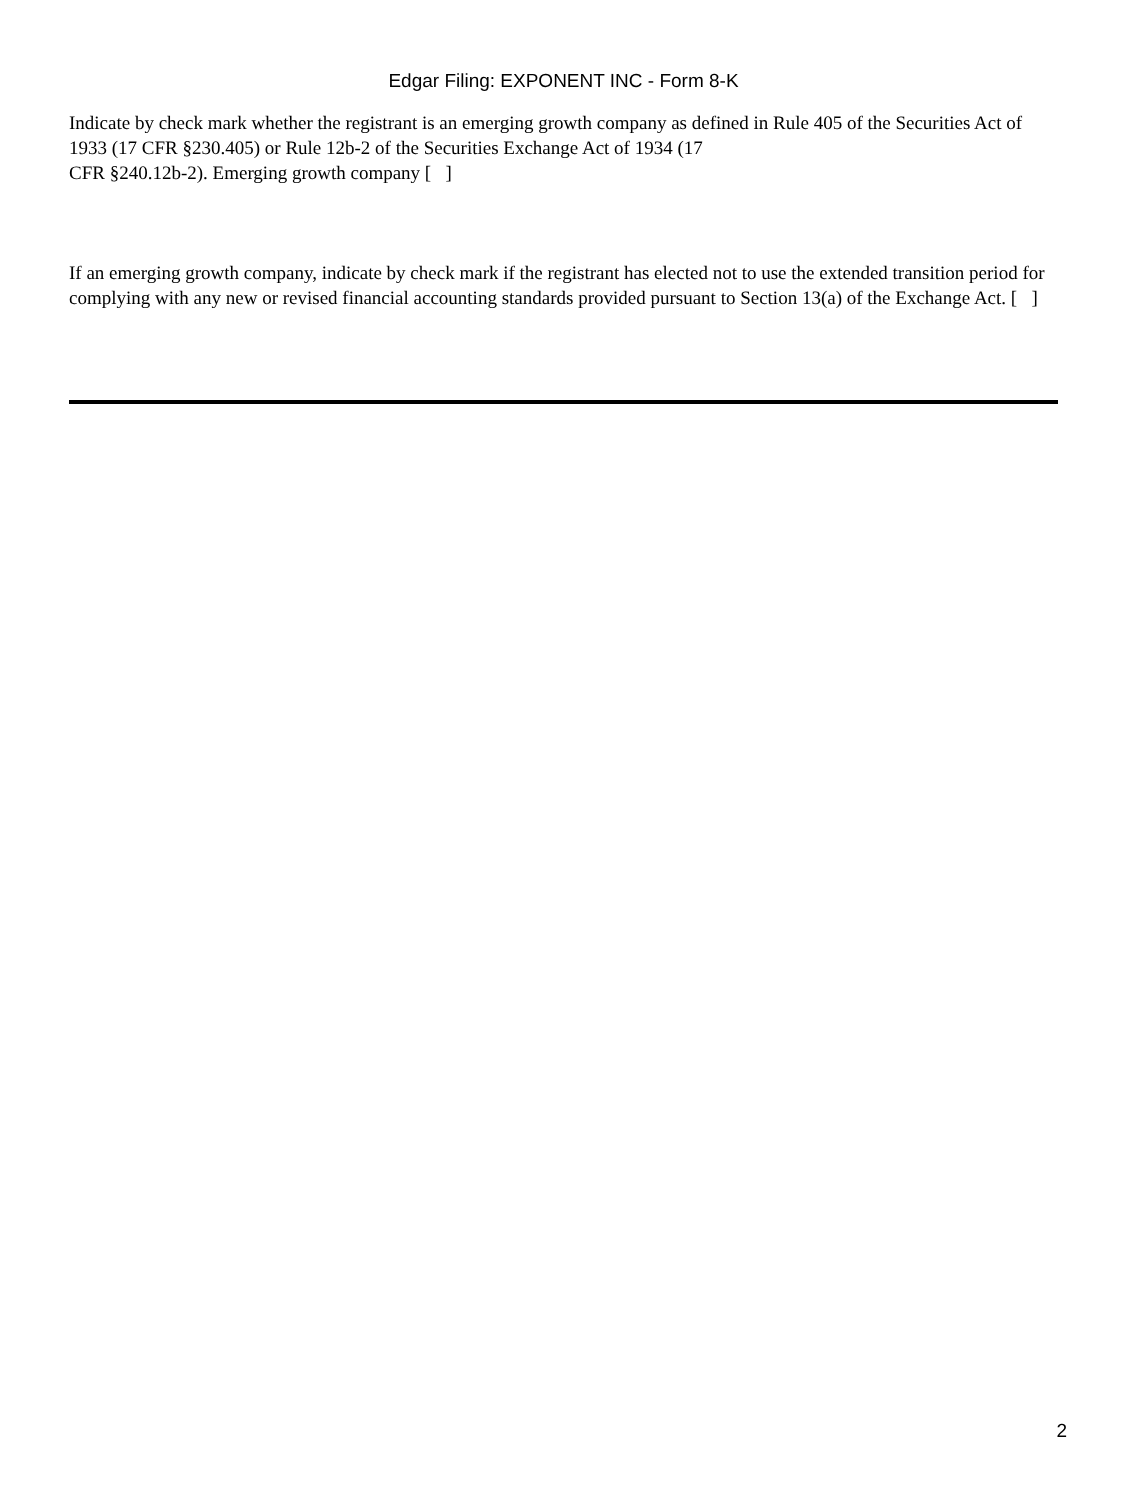Edgar Filing: EXPONENT INC - Form 8-K
Indicate by check mark whether the registrant is an emerging growth company as defined in Rule 405 of the Securities Act of 1933 (17 CFR §230.405) or Rule 12b-2 of the Securities Exchange Act of 1934 (17
CFR §240.12b-2). Emerging growth company [ ]
If an emerging growth company, indicate by check mark if the registrant has elected not to use the extended transition period for complying with any new or revised financial accounting standards provided pursuant to Section 13(a) of the Exchange Act. [ ]
2